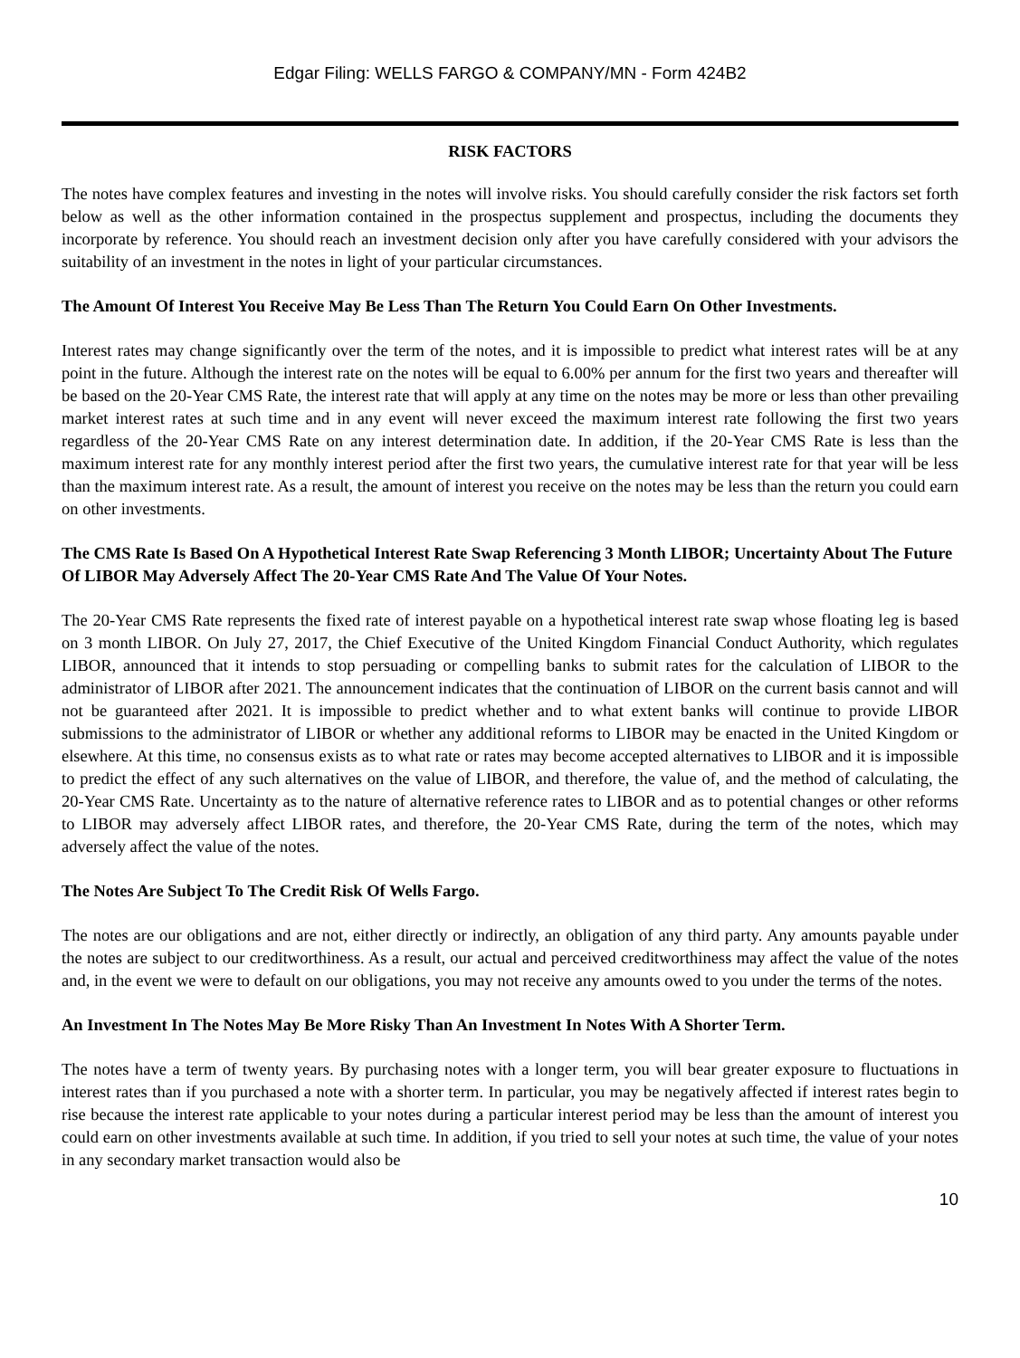Edgar Filing: WELLS FARGO & COMPANY/MN - Form 424B2
RISK FACTORS
The notes have complex features and investing in the notes will involve risks. You should carefully consider the risk factors set forth below as well as the other information contained in the prospectus supplement and prospectus, including the documents they incorporate by reference. You should reach an investment decision only after you have carefully considered with your advisors the suitability of an investment in the notes in light of your particular circumstances.
The Amount Of Interest You Receive May Be Less Than The Return You Could Earn On Other Investments.
Interest rates may change significantly over the term of the notes, and it is impossible to predict what interest rates will be at any point in the future. Although the interest rate on the notes will be equal to 6.00% per annum for the first two years and thereafter will be based on the 20-Year CMS Rate, the interest rate that will apply at any time on the notes may be more or less than other prevailing market interest rates at such time and in any event will never exceed the maximum interest rate following the first two years regardless of the 20-Year CMS Rate on any interest determination date. In addition, if the 20-Year CMS Rate is less than the maximum interest rate for any monthly interest period after the first two years, the cumulative interest rate for that year will be less than the maximum interest rate. As a result, the amount of interest you receive on the notes may be less than the return you could earn on other investments.
The CMS Rate Is Based On A Hypothetical Interest Rate Swap Referencing 3 Month LIBOR; Uncertainty About The Future Of LIBOR May Adversely Affect The 20-Year CMS Rate And The Value Of Your Notes.
The 20-Year CMS Rate represents the fixed rate of interest payable on a hypothetical interest rate swap whose floating leg is based on 3 month LIBOR. On July 27, 2017, the Chief Executive of the United Kingdom Financial Conduct Authority, which regulates LIBOR, announced that it intends to stop persuading or compelling banks to submit rates for the calculation of LIBOR to the administrator of LIBOR after 2021. The announcement indicates that the continuation of LIBOR on the current basis cannot and will not be guaranteed after 2021. It is impossible to predict whether and to what extent banks will continue to provide LIBOR submissions to the administrator of LIBOR or whether any additional reforms to LIBOR may be enacted in the United Kingdom or elsewhere. At this time, no consensus exists as to what rate or rates may become accepted alternatives to LIBOR and it is impossible to predict the effect of any such alternatives on the value of LIBOR, and therefore, the value of, and the method of calculating, the 20-Year CMS Rate. Uncertainty as to the nature of alternative reference rates to LIBOR and as to potential changes or other reforms to LIBOR may adversely affect LIBOR rates, and therefore, the 20-Year CMS Rate, during the term of the notes, which may adversely affect the value of the notes.
The Notes Are Subject To The Credit Risk Of Wells Fargo.
The notes are our obligations and are not, either directly or indirectly, an obligation of any third party. Any amounts payable under the notes are subject to our creditworthiness. As a result, our actual and perceived creditworthiness may affect the value of the notes and, in the event we were to default on our obligations, you may not receive any amounts owed to you under the terms of the notes.
An Investment In The Notes May Be More Risky Than An Investment In Notes With A Shorter Term.
The notes have a term of twenty years. By purchasing notes with a longer term, you will bear greater exposure to fluctuations in interest rates than if you purchased a note with a shorter term. In particular, you may be negatively affected if interest rates begin to rise because the interest rate applicable to your notes during a particular interest period may be less than the amount of interest you could earn on other investments available at such time. In addition, if you tried to sell your notes at such time, the value of your notes in any secondary market transaction would also be
10